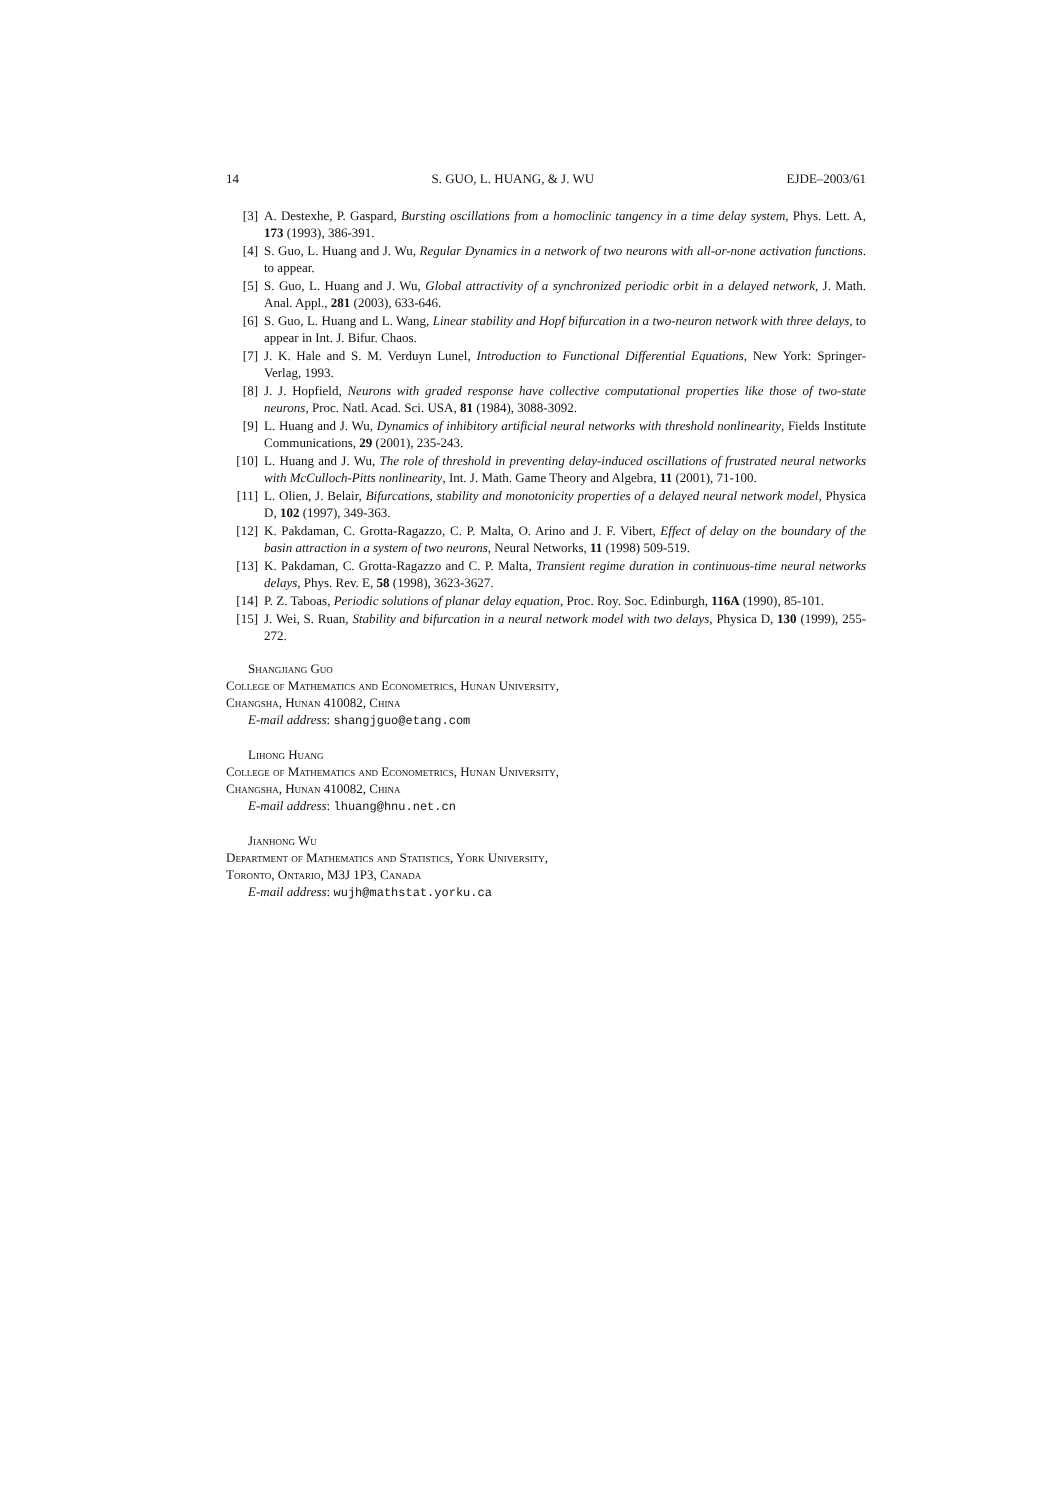14 S. GUO, L. HUANG, & J. WU EJDE–2003/61
[3] A. Destexhe, P. Gaspard, Bursting oscillations from a homoclinic tangency in a time delay system, Phys. Lett. A, 173 (1993), 386-391.
[4] S. Guo, L. Huang and J. Wu, Regular Dynamics in a network of two neurons with all-or-none activation functions. to appear.
[5] S. Guo, L. Huang and J. Wu, Global attractivity of a synchronized periodic orbit in a delayed network, J. Math. Anal. Appl., 281 (2003), 633-646.
[6] S. Guo, L. Huang and L. Wang, Linear stability and Hopf bifurcation in a two-neuron network with three delays, to appear in Int. J. Bifur. Chaos.
[7] J. K. Hale and S. M. Verduyn Lunel, Introduction to Functional Differential Equations, New York: Springer-Verlag, 1993.
[8] J. J. Hopfield, Neurons with graded response have collective computational properties like those of two-state neurons, Proc. Natl. Acad. Sci. USA, 81 (1984), 3088-3092.
[9] L. Huang and J. Wu, Dynamics of inhibitory artificial neural networks with threshold nonlinearity, Fields Institute Communications, 29 (2001), 235-243.
[10] L. Huang and J. Wu, The role of threshold in preventing delay-induced oscillations of frustrated neural networks with McCulloch-Pitts nonlinearity, Int. J. Math. Game Theory and Algebra, 11 (2001), 71-100.
[11] L. Olien, J. Belair, Bifurcations, stability and monotonicity properties of a delayed neural network model, Physica D, 102 (1997), 349-363.
[12] K. Pakdaman, C. Grotta-Ragazzo, C. P. Malta, O. Arino and J. F. Vibert, Effect of delay on the boundary of the basin attraction in a system of two neurons, Neural Networks, 11 (1998) 509-519.
[13] K. Pakdaman, C. Grotta-Ragazzo and C. P. Malta, Transient regime duration in continuous-time neural networks delays, Phys. Rev. E, 58 (1998), 3623-3627.
[14] P. Z. Taboas, Periodic solutions of planar delay equation, Proc. Roy. Soc. Edinburgh, 116A (1990), 85-101.
[15] J. Wei, S. Ruan, Stability and bifurcation in a neural network model with two delays, Physica D, 130 (1999), 255-272.
Shangjiang Guo
College of Mathematics and Econometrics, Hunan University,
Changsha, Hunan 410082, China
E-mail address: shangjguo@etang.com
Lihong Huang
College of Mathematics and Econometrics, Hunan University,
Changsha, Hunan 410082, China
E-mail address: lhuang@hnu.net.cn
Jianhong Wu
Department of Mathematics and Statistics, York University,
Toronto, Ontario, M3J 1P3, Canada
E-mail address: wujh@mathstat.yorku.ca